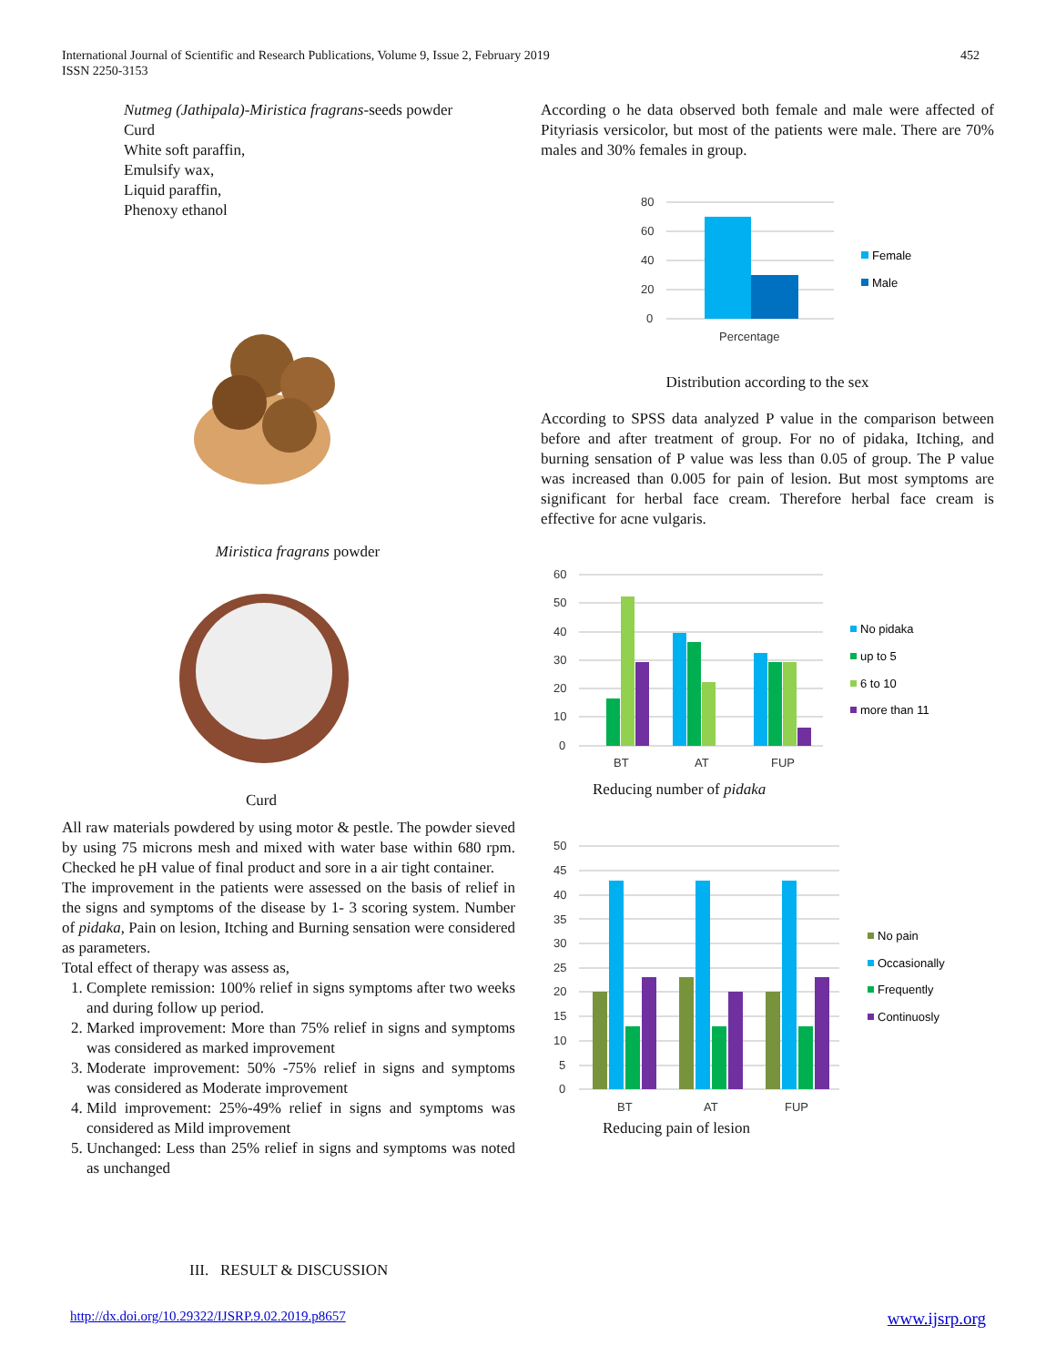International Journal of Scientific and Research Publications, Volume 9, Issue 2, February 2019
ISSN 2250-3153
452
Nutmeg (Jathipala)-Miristica fragrans-seeds powder
Curd
White soft paraffin,
Emulsify wax,
Liquid paraffin,
Phenoxy ethanol
Miristica fragrans powder
Curd
All raw materials powdered by using motor & pestle. The powder sieved by using 75 microns mesh and mixed with water base within 680 rpm. Checked he pH value of final product and sore in a air tight container.
The improvement in the patients were assessed on the basis of relief in the signs and symptoms of the disease by 1- 3 scoring system. Number of pidaka, Pain on lesion, Itching and Burning sensation were considered as parameters.
Total effect of therapy was assess as,
1. Complete remission: 100% relief in signs symptoms after two weeks and during follow up period.
2. Marked improvement: More than 75% relief in signs and symptoms was considered as marked improvement
3. Moderate improvement: 50% -75% relief in signs and symptoms was considered as Moderate improvement
4. Mild improvement: 25%-49% relief in signs and symptoms was considered as Mild improvement
5. Unchanged: Less than 25% relief in signs and symptoms was noted as unchanged
III. RESULT & DISCUSSION
According o he data observed both female and male were affected of Pityriasis versicolor, but most of the patients were male. There are 70% males and 30% females in group.
80
60
40
20
0
Percentage
Female
Male
Distribution according to the sex
According to SPSS data analyzed P value in the comparison between before and after treatment of group. For no of pidaka, Itching, and burning sensation of P value was less than 0.05 of group. The P value was increased than 0.005 for pain of lesion. But most symptoms are significant for herbal face cream. Therefore herbal face cream is effective for acne vulgaris.
60
50
40
30
20
10
0
BT
AT
FUP
No pidaka
up to 5
6 to 10
more than 11
Reducing number of pidaka
50
45
40
35
30
25
20
15
10
5
0
BT
AT
FUP
No pain
Occasionally
Frequently
Continuosly
Reducing pain of lesion
http://dx.doi.org/10.29322/IJSRP.9.02.2019.p8657 www.ijsrp.org